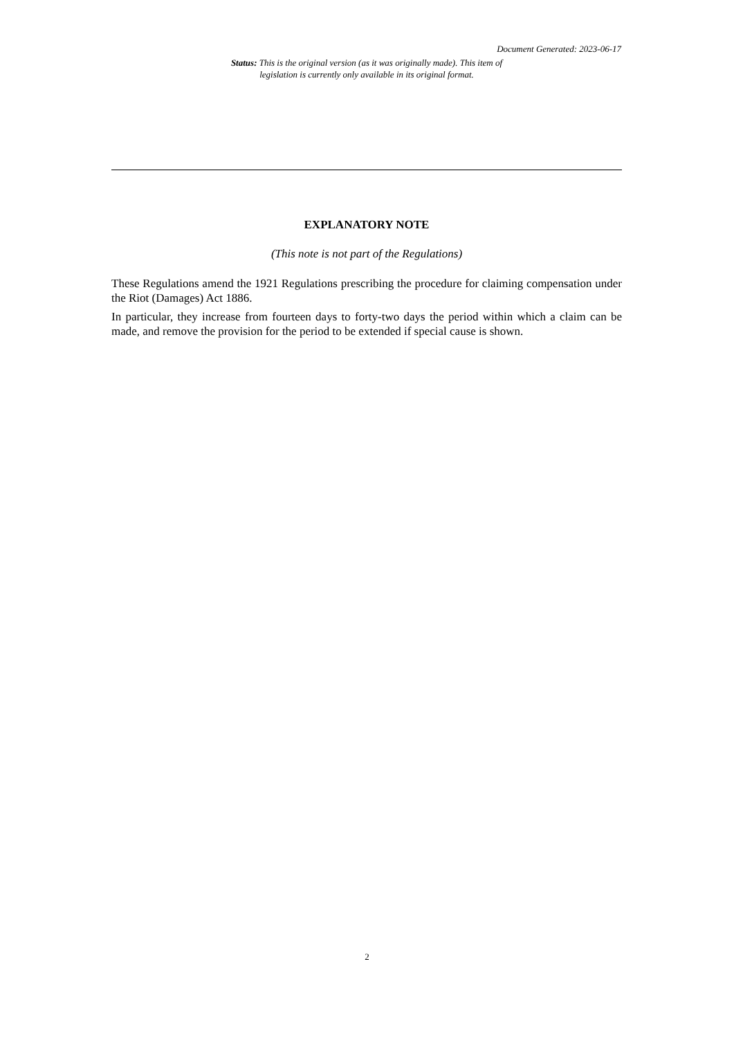Document Generated: 2023-06-17
Status: This is the original version (as it was originally made). This item of legislation is currently only available in its original format.
EXPLANATORY NOTE
(This note is not part of the Regulations)
These Regulations amend the 1921 Regulations prescribing the procedure for claiming compensation under the Riot (Damages) Act 1886.
In particular, they increase from fourteen days to forty-two days the period within which a claim can be made, and remove the provision for the period to be extended if special cause is shown.
2